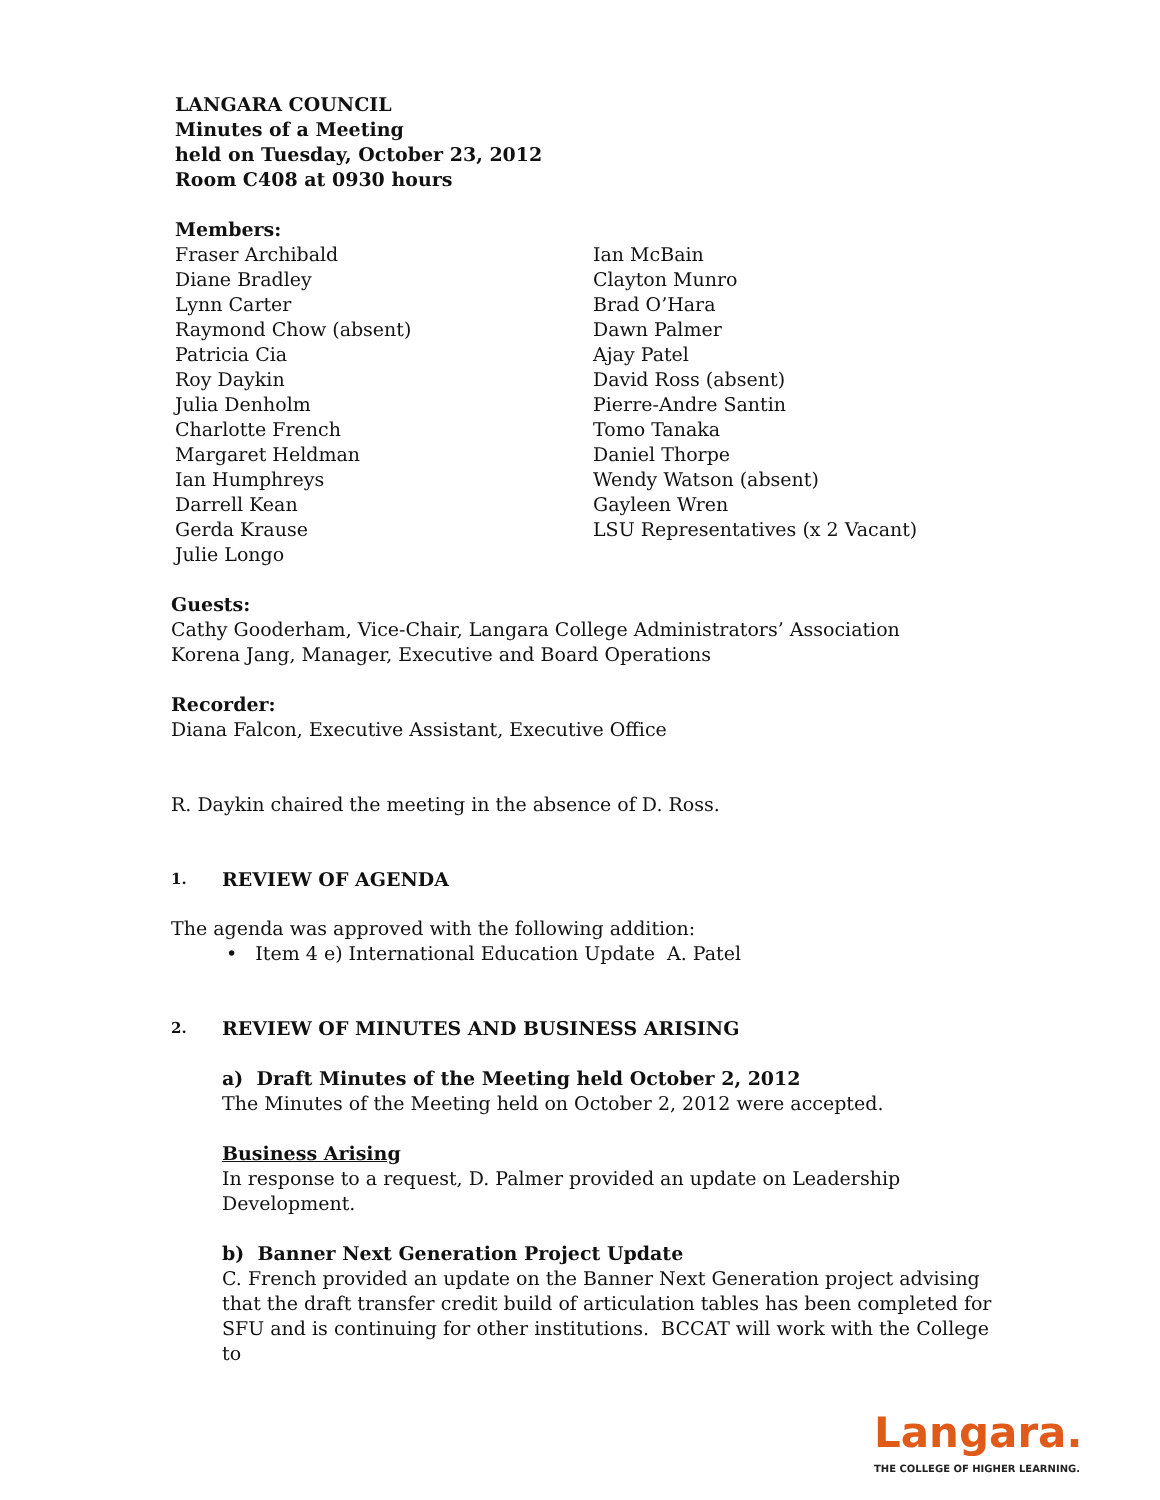LANGARA COUNCIL
Minutes of a Meeting
held on Tuesday, October 23, 2012
Room C408 at 0930 hours
Members:
Fraser Archibald
Diane Bradley
Lynn Carter
Raymond Chow (absent)
Patricia Cia
Roy Daykin
Julia Denholm
Charlotte French
Margaret Heldman
Ian Humphreys
Darrell Kean
Gerda Krause
Julie Longo
Ian McBain
Clayton Munro
Brad O’Hara
Dawn Palmer
Ajay Patel
David Ross (absent)
Pierre-Andre Santin
Tomo Tanaka
Daniel Thorpe
Wendy Watson (absent)
Gayleen Wren
LSU Representatives (x 2 Vacant)
Guests:
Cathy Gooderham, Vice-Chair, Langara College Administrators’ Association
Korena Jang, Manager, Executive and Board Operations
Recorder:
Diana Falcon, Executive Assistant, Executive Office
R. Daykin chaired the meeting in the absence of D. Ross.
1. REVIEW OF AGENDA
The agenda was approved with the following addition:
• Item 4 e) International Education Update A. Patel
2. REVIEW OF MINUTES AND BUSINESS ARISING
a) Draft Minutes of the Meeting held October 2, 2012
The Minutes of the Meeting held on October 2, 2012 were accepted.
Business Arising
In response to a request, D. Palmer provided an update on Leadership Development.
b) Banner Next Generation Project Update
C. French provided an update on the Banner Next Generation project advising that the draft transfer credit build of articulation tables has been completed for SFU and is continuing for other institutions. BCCAT will work with the College to
Langara.
THE COLLEGE OF HIGHER LEARNING.